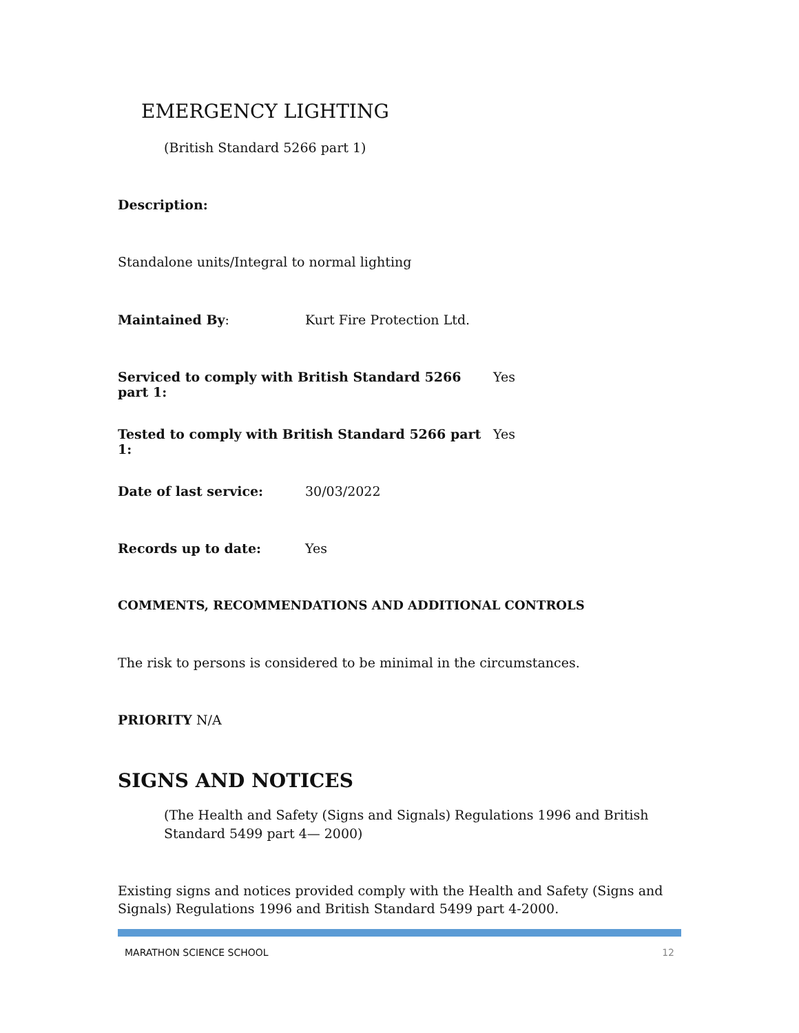EMERGENCY LIGHTING
(British Standard 5266 part 1)
Description:
Standalone units/Integral to normal lighting
Maintained By: Kurt Fire Protection Ltd.
Serviced to comply with British Standard 5266 part 1: Yes
Tested to comply with British Standard 5266 part 1: Yes
Date of last service: 30/03/2022
Records up to date: Yes
COMMENTS, RECOMMENDATIONS AND ADDITIONAL CONTROLS
The risk to persons is considered to be minimal in the circumstances.
PRIORITY N/A
SIGNS AND NOTICES
(The Health and Safety (Signs and Signals) Regulations 1996 and British Standard 5499 part 4— 2000)
Existing signs and notices provided comply with the Health and Safety (Signs and Signals) Regulations 1996 and British Standard 5499 part 4-2000.
MARATHON SCIENCE SCHOOL 12